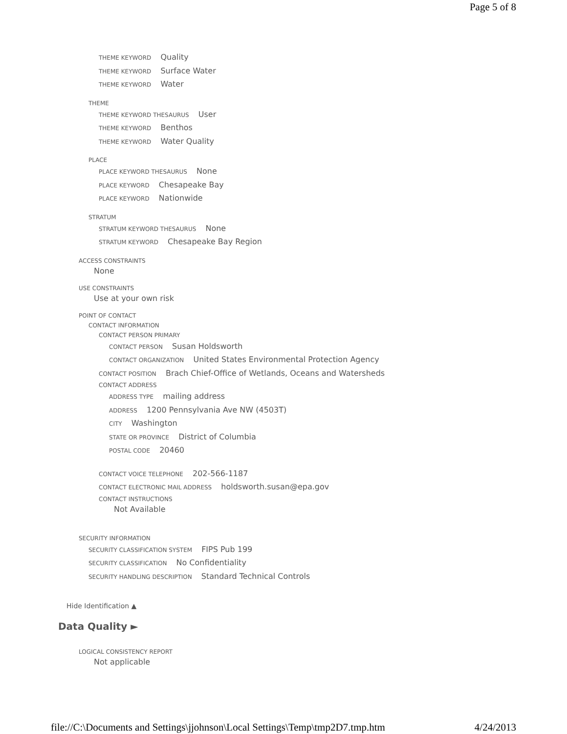Page 5 of 8
THEME KEYWORD Quality
THEME KEYWORD Surface Water
THEME KEYWORD Water
THEME
THEME KEYWORD THESAURUS User
THEME KEYWORD Benthos
THEME KEYWORD Water Quality
PLACE
PLACE KEYWORD THESAURUS None
PLACE KEYWORD Chesapeake Bay
PLACE KEYWORD Nationwide
STRATUM
STRATUM KEYWORD THESAURUS None
STRATUM KEYWORD Chesapeake Bay Region
ACCESS CONSTRAINTS
None
USE CONSTRAINTS
Use at your own risk
POINT OF CONTACT
CONTACT INFORMATION
CONTACT PERSON PRIMARY
CONTACT PERSON Susan Holdsworth
CONTACT ORGANIZATION United States Environmental Protection Agency
CONTACT POSITION Brach Chief-Office of Wetlands, Oceans and Watersheds
CONTACT ADDRESS
ADDRESS TYPE mailing address
ADDRESS 1200 Pennsylvania Ave NW (4503T)
CITY Washington
STATE OR PROVINCE District of Columbia
POSTAL CODE 20460
CONTACT VOICE TELEPHONE 202-566-1187
CONTACT ELECTRONIC MAIL ADDRESS holdsworth.susan@epa.gov
CONTACT INSTRUCTIONS
Not Available
SECURITY INFORMATION
SECURITY CLASSIFICATION SYSTEM FIPS Pub 199
SECURITY CLASSIFICATION No Confidentiality
SECURITY HANDLING DESCRIPTION Standard Technical Controls
Hide Identification ▲
Data Quality ►
LOGICAL CONSISTENCY REPORT
Not applicable
file://C:\Documents and Settings\jjohnson\Local Settings\Temp\tmp2D7.tmp.htm 4/24/2013